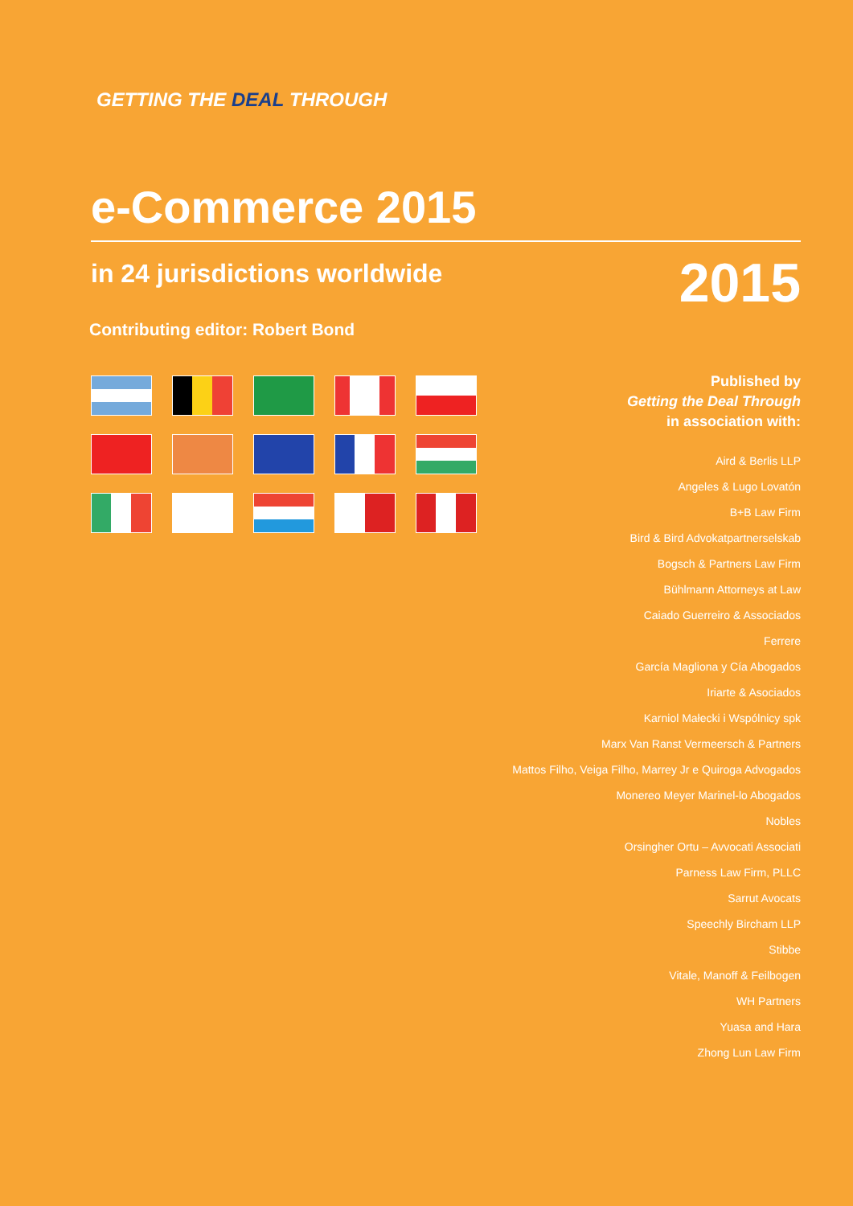GETTING THE DEAL THROUGH
e-Commerce 2015
in 24 jurisdictions worldwide 2015
Contributing editor: Robert Bond
Published by
Getting the Deal Through
in association with:
Aird & Berlis LLP
Angeles & Lugo Lovatón
B+B Law Firm
Bird & Bird Advokatpartnerselskab
Bogsch & Partners Law Firm
Bühlmann Attorneys at Law
Caiado Guerreiro & Associados
Ferrere
García Magliona y Cía Abogados
Iriarte & Asociados
Karniol Małecki i Wspólnicy spk
Marx Van Ranst Vermeersch & Partners
Mattos Filho, Veiga Filho, Marrey Jr e Quiroga Advogados
Monereo Meyer Marinel-lo Abogados
Nobles
Orsingher Ortu – Avvocati Associati
Parness Law Firm, PLLC
Sarrut Avocats
Speechly Bircham LLP
Stibbe
Vitale, Manoff & Feilbogen
WH Partners
Yuasa and Hara
Zhong Lun Law Firm